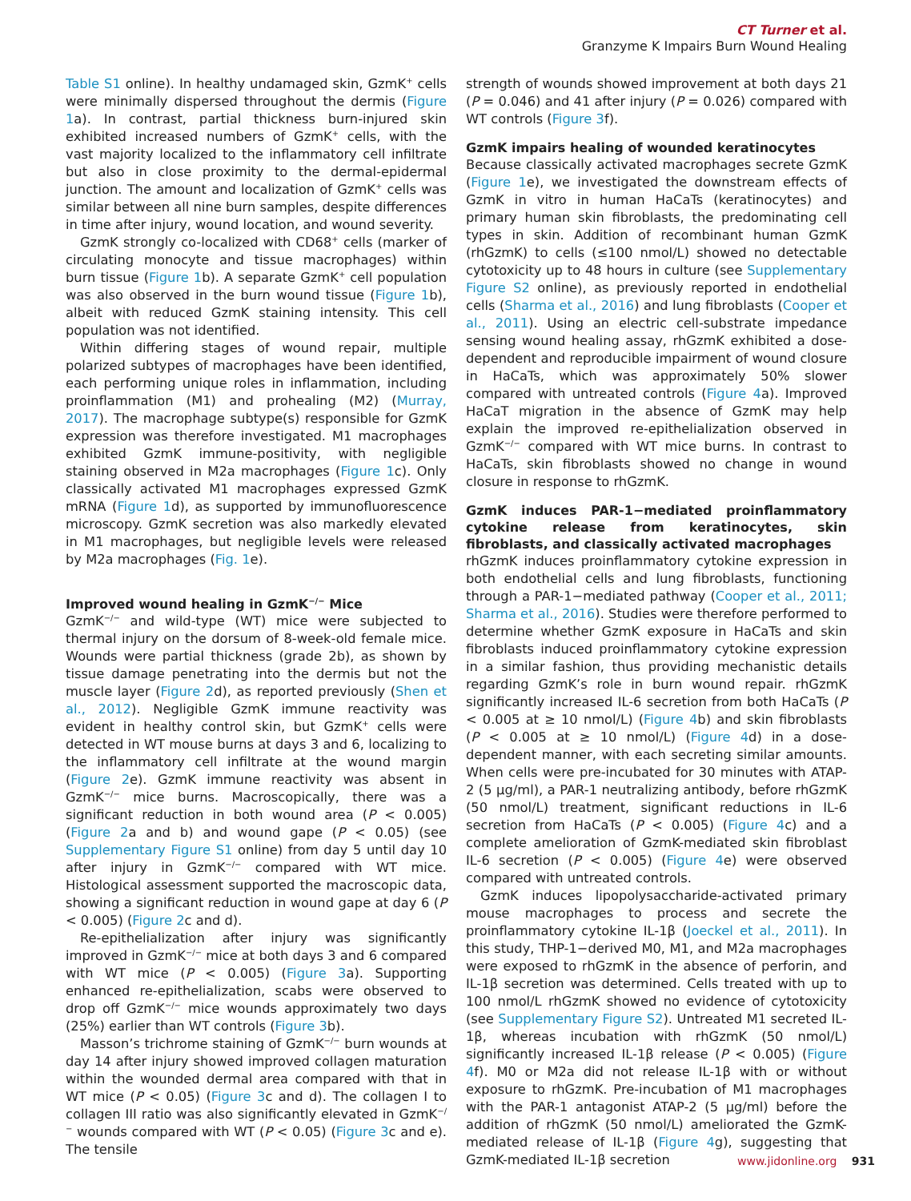CT Turner et al.
Granzyme K Impairs Burn Wound Healing
Table S1 online). In healthy undamaged skin, GzmK<sup>+</sup> cells were minimally dispersed throughout the dermis (Figure 1a). In contrast, partial thickness burn-injured skin exhibited increased numbers of GzmK<sup>+</sup> cells, with the vast majority localized to the inflammatory cell infiltrate but also in close proximity to the dermal-epidermal junction. The amount and localization of GzmK<sup>+</sup> cells was similar between all nine burn samples, despite differences in time after injury, wound location, and wound severity.
GzmK strongly co-localized with CD68<sup>+</sup> cells (marker of circulating monocyte and tissue macrophages) within burn tissue (Figure 1b). A separate GzmK<sup>+</sup> cell population was also observed in the burn wound tissue (Figure 1b), albeit with reduced GzmK staining intensity. This cell population was not identified.
Within differing stages of wound repair, multiple polarized subtypes of macrophages have been identified, each performing unique roles in inflammation, including proinflammation (M1) and prohealing (M2) (Murray, 2017). The macrophage subtype(s) responsible for GzmK expression was therefore investigated. M1 macrophages exhibited GzmK immune-positivity, with negligible staining observed in M2a macrophages (Figure 1c). Only classically activated M1 macrophages expressed GzmK mRNA (Figure 1d), as supported by immunofluorescence microscopy. GzmK secretion was also markedly elevated in M1 macrophages, but negligible levels were released by M2a macrophages (Fig. 1e).
Improved wound healing in GzmK<sup>−/−</sup> Mice
GzmK<sup>−/−</sup> and wild-type (WT) mice were subjected to thermal injury on the dorsum of 8-week-old female mice. Wounds were partial thickness (grade 2b), as shown by tissue damage penetrating into the dermis but not the muscle layer (Figure 2d), as reported previously (Shen et al., 2012). Negligible GzmK immune reactivity was evident in healthy control skin, but GzmK<sup>+</sup> cells were detected in WT mouse burns at days 3 and 6, localizing to the inflammatory cell infiltrate at the wound margin (Figure 2e). GzmK immune reactivity was absent in GzmK<sup>−/−</sup> mice burns. Macroscopically, there was a significant reduction in both wound area (P < 0.005) (Figure 2a and b) and wound gape (P < 0.05) (see Supplementary Figure S1 online) from day 5 until day 10 after injury in GzmK<sup>−/−</sup> compared with WT mice. Histological assessment supported the macroscopic data, showing a significant reduction in wound gape at day 6 (P < 0.005) (Figure 2c and d).
Re-epithelialization after injury was significantly improved in GzmK<sup>−/−</sup> mice at both days 3 and 6 compared with WT mice (P < 0.005) (Figure 3a). Supporting enhanced re-epithelialization, scabs were observed to drop off GzmK<sup>−/−</sup> mice wounds approximately two days (25%) earlier than WT controls (Figure 3b).
Masson’s trichrome staining of GzmK<sup>−/−</sup> burn wounds at day 14 after injury showed improved collagen maturation within the wounded dermal area compared with that in WT mice (P < 0.05) (Figure 3c and d). The collagen I to collagen III ratio was also significantly elevated in GzmK<sup>−/−</sup> wounds compared with WT (P < 0.05) (Figure 3c and e). The tensile
strength of wounds showed improvement at both days 21 (P = 0.046) and 41 after injury (P = 0.026) compared with WT controls (Figure 3f).
GzmK impairs healing of wounded keratinocytes
Because classically activated macrophages secrete GzmK (Figure 1e), we investigated the downstream effects of GzmK in vitro in human HaCaTs (keratinocytes) and primary human skin fibroblasts, the predominating cell types in skin. Addition of recombinant human GzmK (rhGzmK) to cells (≤100 nmol/L) showed no detectable cytotoxicity up to 48 hours in culture (see Supplementary Figure S2 online), as previously reported in endothelial cells (Sharma et al., 2016) and lung fibroblasts (Cooper et al., 2011). Using an electric cell-substrate impedance sensing wound healing assay, rhGzmK exhibited a dose-dependent and reproducible impairment of wound closure in HaCaTs, which was approximately 50% slower compared with untreated controls (Figure 4a). Improved HaCaT migration in the absence of GzmK may help explain the improved re-epithelialization observed in GzmK<sup>−/−</sup> compared with WT mice burns. In contrast to HaCaTs, skin fibroblasts showed no change in wound closure in response to rhGzmK.
GzmK induces PAR-1−mediated proinflammatory cytokine release from keratinocytes, skin fibroblasts, and classically activated macrophages
rhGzmK induces proinflammatory cytokine expression in both endothelial cells and lung fibroblasts, functioning through a PAR-1−mediated pathway (Cooper et al., 2011; Sharma et al., 2016). Studies were therefore performed to determine whether GzmK exposure in HaCaTs and skin fibroblasts induced proinflammatory cytokine expression in a similar fashion, thus providing mechanistic details regarding GzmK’s role in burn wound repair. rhGzmK significantly increased IL-6 secretion from both HaCaTs (P < 0.005 at ≥ 10 nmol/L) (Figure 4b) and skin fibroblasts (P < 0.005 at ≥ 10 nmol/L) (Figure 4d) in a dose-dependent manner, with each secreting similar amounts. When cells were pre-incubated for 30 minutes with ATAP-2 (5 μg/ml), a PAR-1 neutralizing antibody, before rhGzmK (50 nmol/L) treatment, significant reductions in IL-6 secretion from HaCaTs (P < 0.005) (Figure 4c) and a complete amelioration of GzmK-mediated skin fibroblast IL-6 secretion (P < 0.005) (Figure 4e) were observed compared with untreated controls.
GzmK induces lipopolysaccharide-activated primary mouse macrophages to process and secrete the proinflammatory cytokine IL-1β (Joeckel et al., 2011). In this study, THP-1−derived M0, M1, and M2a macrophages were exposed to rhGzmK in the absence of perforin, and IL-1β secretion was determined. Cells treated with up to 100 nmol/L rhGzmK showed no evidence of cytotoxicity (see Supplementary Figure S2). Untreated M1 secreted IL-1β, whereas incubation with rhGzmK (50 nmol/L) significantly increased IL-1β release (P < 0.005) (Figure 4f). M0 or M2a did not release IL-1β with or without exposure to rhGzmK. Pre-incubation of M1 macrophages with the PAR-1 antagonist ATAP-2 (5 μg/ml) before the addition of rhGzmK (50 nmol/L) ameliorated the GzmK-mediated release of IL-1β (Figure 4g), suggesting that GzmK-mediated IL-1β secretion
www.jidonline.org 931